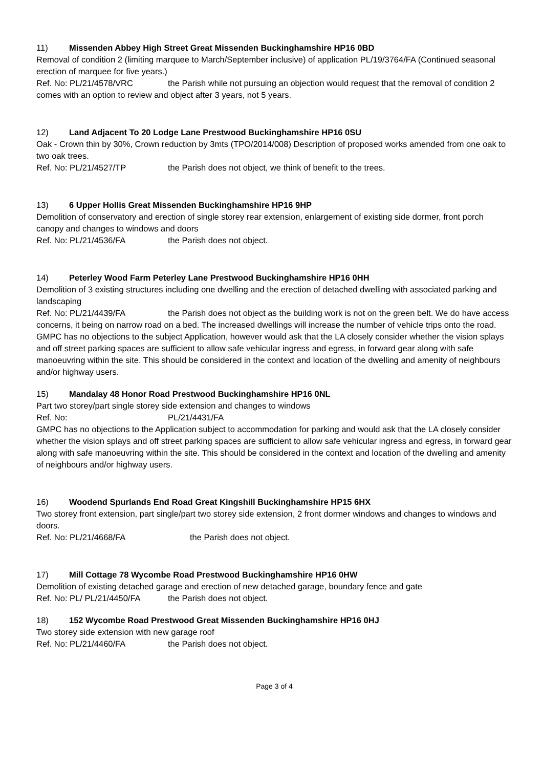11) Missenden Abbey High Street Great Missenden Buckinghamshire HP16 0BD
Removal of condition 2 (limiting marquee to March/September inclusive) of application PL/19/3764/FA (Continued seasonal erection of marquee for five years.)
Ref. No: PL/21/4578/VRC the Parish while not pursuing an objection would request that the removal of condition 2 comes with an option to review and object after 3 years, not 5 years.
12) Land Adjacent To 20 Lodge Lane Prestwood Buckinghamshire HP16 0SU
Oak - Crown thin by 30%, Crown reduction by 3mts (TPO/2014/008) Description of proposed works amended from one oak to two oak trees.
Ref. No: PL/21/4527/TP the Parish does not object, we think of benefit to the trees.
13) 6 Upper Hollis Great Missenden Buckinghamshire HP16 9HP
Demolition of conservatory and erection of single storey rear extension, enlargement of existing side dormer, front porch canopy and changes to windows and doors
Ref. No: PL/21/4536/FA the Parish does not object.
14) Peterley Wood Farm Peterley Lane Prestwood Buckinghamshire HP16 0HH
Demolition of 3 existing structures including one dwelling and the erection of detached dwelling with associated parking and landscaping
Ref. No: PL/21/4439/FA the Parish does not object as the building work is not on the green belt. We do have access concerns, it being on narrow road on a bed. The increased dwellings will increase the number of vehicle trips onto the road. GMPC has no objections to the subject Application, however would ask that the LA closely consider whether the vision splays and off street parking spaces are sufficient to allow safe vehicular ingress and egress, in forward gear along with safe manoeuvring within the site. This should be considered in the context and location of the dwelling and amenity of neighbours and/or highway users.
15) Mandalay 48 Honor Road Prestwood Buckinghamshire HP16 0NL
Part two storey/part single storey side extension and changes to windows
Ref. No: PL/21/4431/FA
GMPC has no objections to the Application subject to accommodation for parking and would ask that the LA closely consider whether the vision splays and off street parking spaces are sufficient to allow safe vehicular ingress and egress, in forward gear along with safe manoeuvring within the site. This should be considered in the context and location of the dwelling and amenity of neighbours and/or highway users.
16) Woodend Spurlands End Road Great Kingshill Buckinghamshire HP15 6HX
Two storey front extension, part single/part two storey side extension, 2 front dormer windows and changes to windows and doors.
Ref. No: PL/21/4668/FA the Parish does not object.
17) Mill Cottage 78 Wycombe Road Prestwood Buckinghamshire HP16 0HW
Demolition of existing detached garage and erection of new detached garage, boundary fence and gate
Ref. No: PL/ PL/21/4450/FA the Parish does not object.
18) 152 Wycombe Road Prestwood Great Missenden Buckinghamshire HP16 0HJ
Two storey side extension with new garage roof
Ref. No: PL/21/4460/FA the Parish does not object.
Page 3 of 4